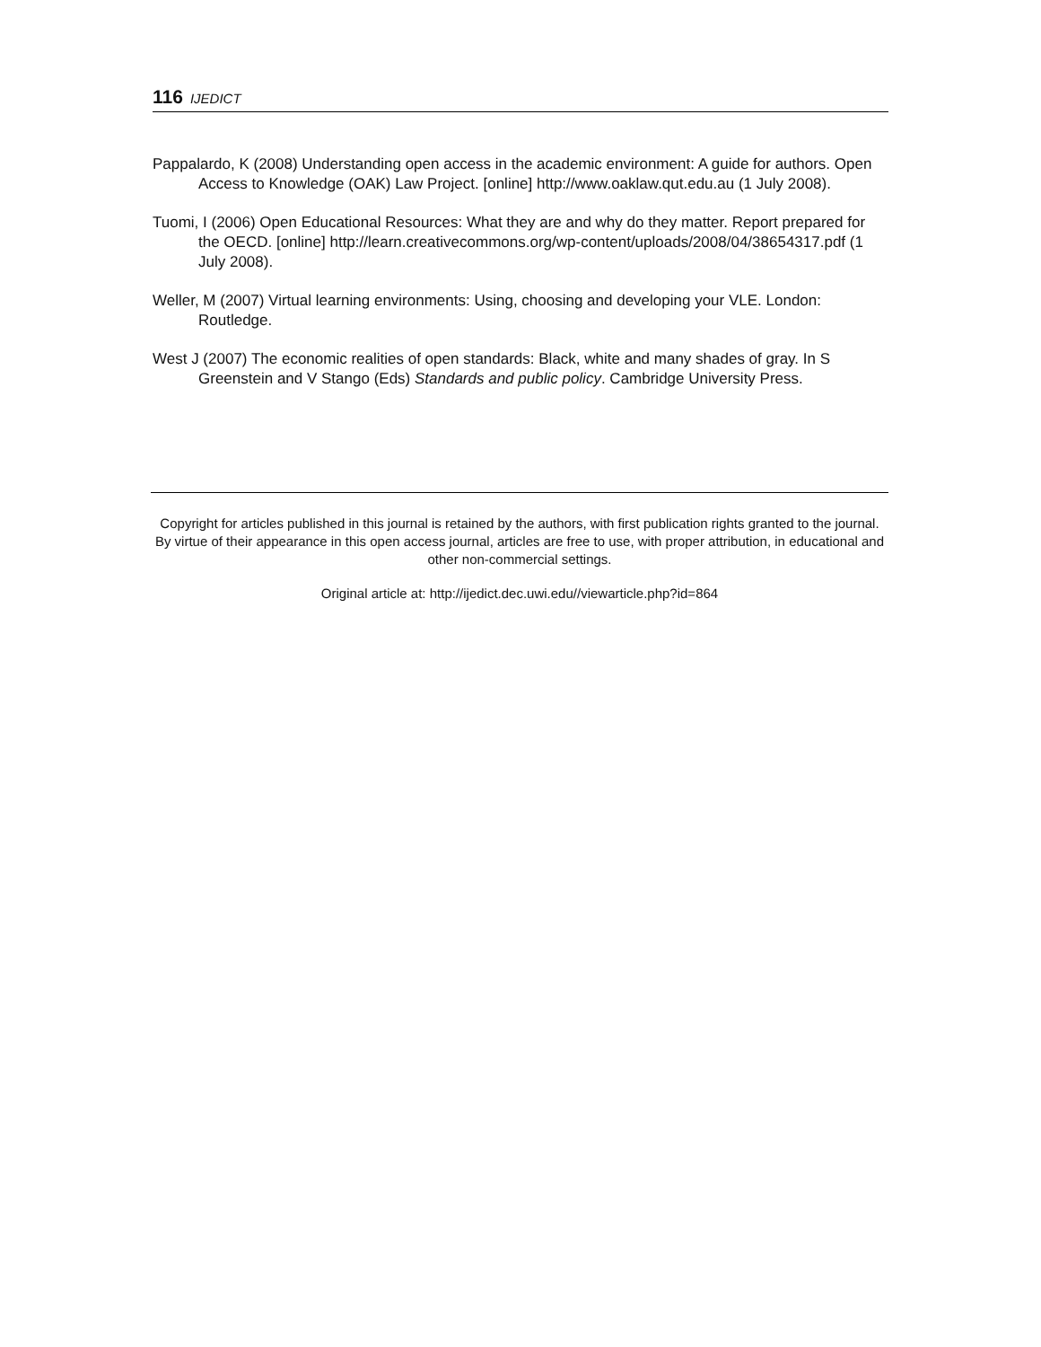116 IJEDICT
Pappalardo, K (2008) Understanding open access in the academic environment: A guide for authors. Open Access to Knowledge (OAK) Law Project. [online] http://www.oaklaw.qut.edu.au (1 July 2008).
Tuomi, I (2006) Open Educational Resources: What they are and why do they matter. Report prepared for the OECD. [online] http://learn.creativecommons.org/wp-content/uploads/2008/04/38654317.pdf (1 July 2008).
Weller, M (2007) Virtual learning environments: Using, choosing and developing your VLE. London: Routledge.
West J (2007) The economic realities of open standards: Black, white and many shades of gray. In S Greenstein and V Stango (Eds) Standards and public policy. Cambridge University Press.
Copyright for articles published in this journal is retained by the authors, with first publication rights granted to the journal. By virtue of their appearance in this open access journal, articles are free to use, with proper attribution, in educational and other non-commercial settings.
Original article at: http://ijedict.dec.uwi.edu//viewarticle.php?id=864